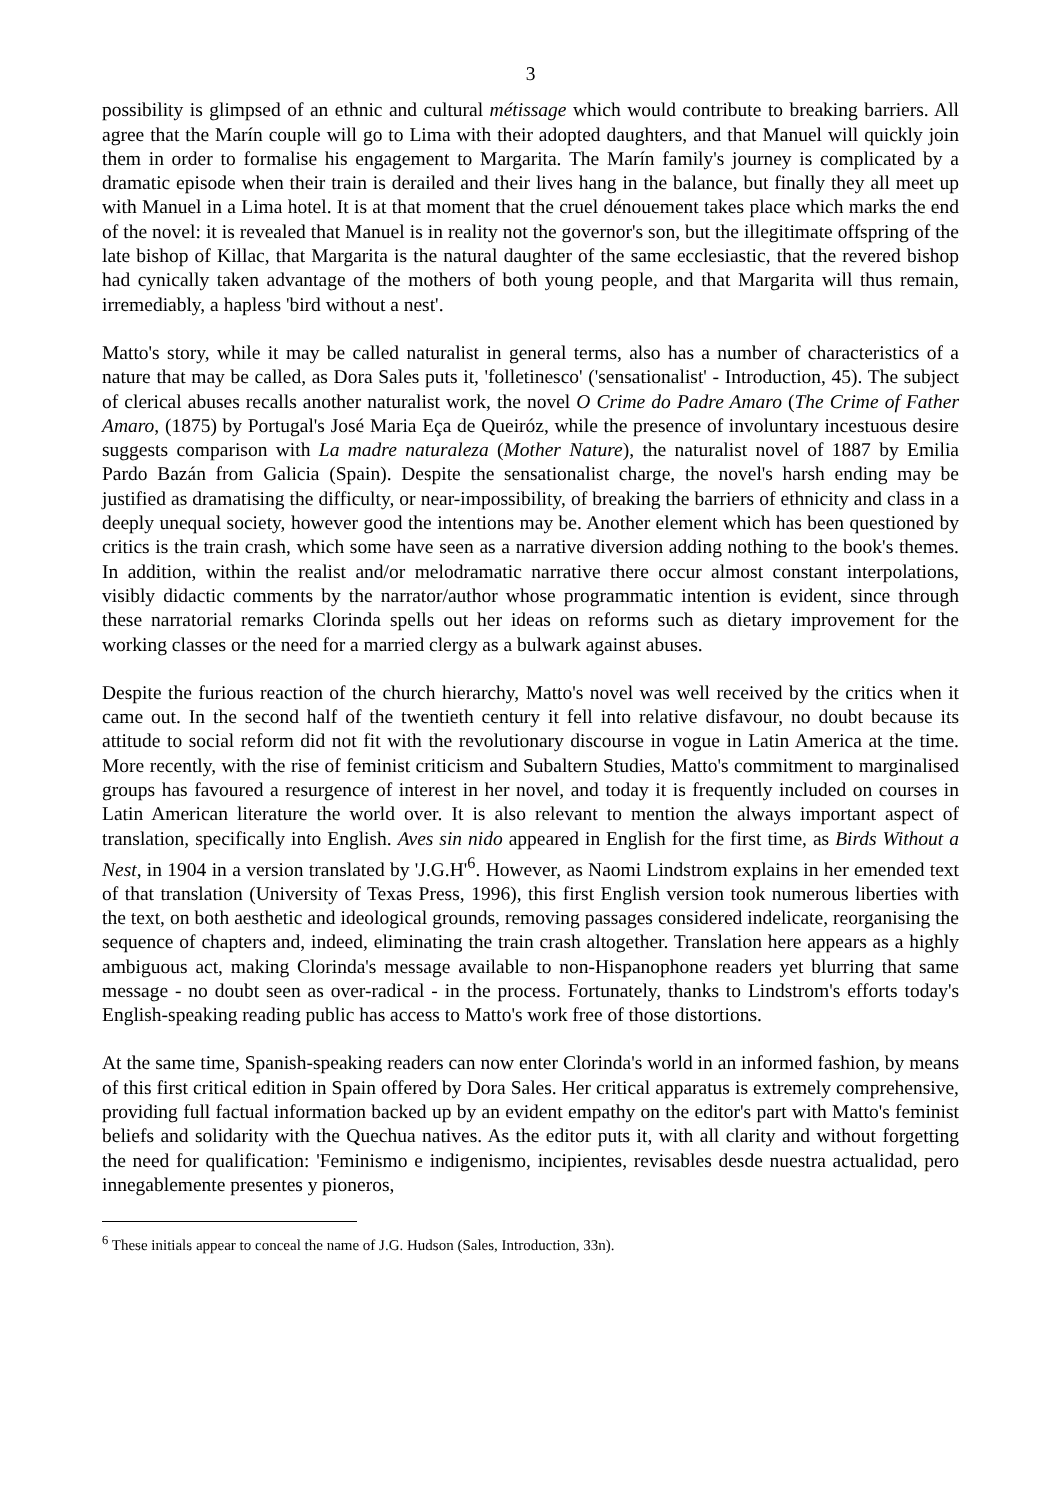3
possibility is glimpsed of an ethnic and cultural métissage which would contribute to breaking barriers. All agree that the Marín couple will go to Lima with their adopted daughters, and that Manuel will quickly join them in order to formalise his engagement to Margarita. The Marín family's journey is complicated by a dramatic episode when their train is derailed and their lives hang in the balance, but finally they all meet up with Manuel in a Lima hotel. It is at that moment that the cruel dénouement takes place which marks the end of the novel: it is revealed that Manuel is in reality not the governor's son, but the illegitimate offspring of the late bishop of Killac, that Margarita is the natural daughter of the same ecclesiastic, that the revered bishop had cynically taken advantage of the mothers of both young people, and that Margarita will thus remain, irremediably, a hapless 'bird without a nest'.
Matto's story, while it may be called naturalist in general terms, also has a number of characteristics of a nature that may be called, as Dora Sales puts it, 'folletinesco' ('sensationalist' - Introduction, 45). The subject of clerical abuses recalls another naturalist work, the novel O Crime do Padre Amaro (The Crime of Father Amaro, (1875) by Portugal's José Maria Eça de Queiróz, while the presence of involuntary incestuous desire suggests comparison with La madre naturaleza (Mother Nature), the naturalist novel of 1887 by Emilia Pardo Bazán from Galicia (Spain). Despite the sensationalist charge, the novel's harsh ending may be justified as dramatising the difficulty, or near-impossibility, of breaking the barriers of ethnicity and class in a deeply unequal society, however good the intentions may be. Another element which has been questioned by critics is the train crash, which some have seen as a narrative diversion adding nothing to the book's themes. In addition, within the realist and/or melodramatic narrative there occur almost constant interpolations, visibly didactic comments by the narrator/author whose programmatic intention is evident, since through these narratorial remarks Clorinda spells out her ideas on reforms such as dietary improvement for the working classes or the need for a married clergy as a bulwark against abuses.
Despite the furious reaction of the church hierarchy, Matto's novel was well received by the critics when it came out. In the second half of the twentieth century it fell into relative disfavour, no doubt because its attitude to social reform did not fit with the revolutionary discourse in vogue in Latin America at the time. More recently, with the rise of feminist criticism and Subaltern Studies, Matto's commitment to marginalised groups has favoured a resurgence of interest in her novel, and today it is frequently included on courses in Latin American literature the world over. It is also relevant to mention the always important aspect of translation, specifically into English. Aves sin nido appeared in English for the first time, as Birds Without a Nest, in 1904 in a version translated by 'J.G.H'<sup>6</sup>. However, as Naomi Lindstrom explains in her emended text of that translation (University of Texas Press, 1996), this first English version took numerous liberties with the text, on both aesthetic and ideological grounds, removing passages considered indelicate, reorganising the sequence of chapters and, indeed, eliminating the train crash altogether. Translation here appears as a highly ambiguous act, making Clorinda's message available to non-Hispanophone readers yet blurring that same message - no doubt seen as over-radical - in the process. Fortunately, thanks to Lindstrom's efforts today's English-speaking reading public has access to Matto's work free of those distortions.
At the same time, Spanish-speaking readers can now enter Clorinda's world in an informed fashion, by means of this first critical edition in Spain offered by Dora Sales. Her critical apparatus is extremely comprehensive, providing full factual information backed up by an evident empathy on the editor's part with Matto's feminist beliefs and solidarity with the Quechua natives. As the editor puts it, with all clarity and without forgetting the need for qualification: 'Feminismo e indigenismo, incipientes, revisables desde nuestra actualidad, pero innegablemente presentes y pioneros,
<sup>6</sup> These initials appear to conceal the name of J.G. Hudson (Sales, Introduction, 33n).